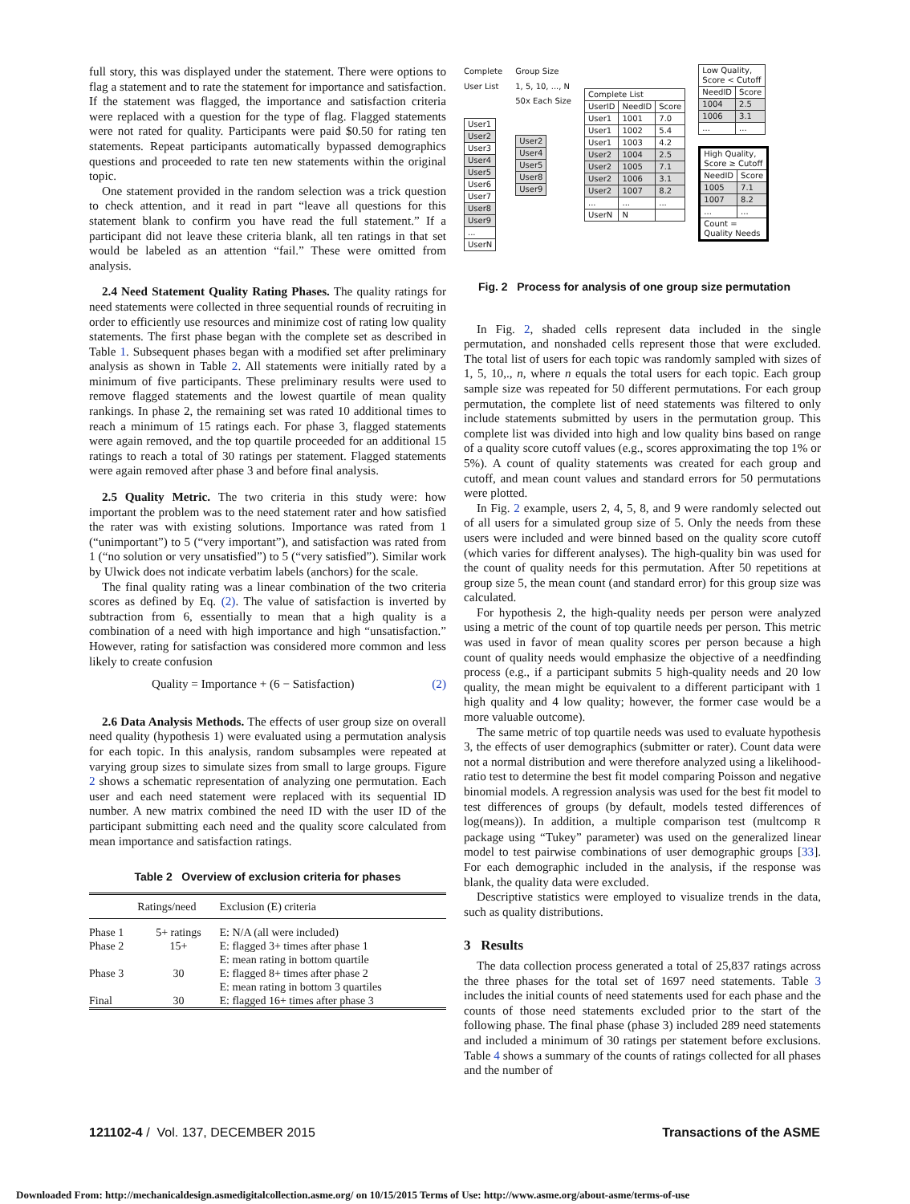full story, this was displayed under the statement. There were options to flag a statement and to rate the statement for importance and satisfaction. If the statement was flagged, the importance and satisfaction criteria were replaced with a question for the type of flag. Flagged statements were not rated for quality. Participants were paid $0.50 for rating ten statements. Repeat participants automatically bypassed demographics questions and proceeded to rate ten new statements within the original topic.
One statement provided in the random selection was a trick question to check attention, and it read in part “leave all questions for this statement blank to confirm you have read the full statement.” If a participant did not leave these criteria blank, all ten ratings in that set would be labeled as an attention “fail.” These were omitted from analysis.
2.4 Need Statement Quality Rating Phases. The quality ratings for need statements were collected in three sequential rounds of recruiting in order to efficiently use resources and minimize cost of rating low quality statements. The first phase began with the complete set as described in Table 1. Subsequent phases began with a modified set after preliminary analysis as shown in Table 2. All statements were initially rated by a minimum of five participants. These preliminary results were used to remove flagged statements and the lowest quartile of mean quality rankings. In phase 2, the remaining set was rated 10 additional times to reach a minimum of 15 ratings each. For phase 3, flagged statements were again removed, and the top quartile proceeded for an additional 15 ratings to reach a total of 30 ratings per statement. Flagged statements were again removed after phase 3 and before final analysis.
2.5 Quality Metric. The two criteria in this study were: how important the problem was to the need statement rater and how satisfied the rater was with existing solutions. Importance was rated from 1 (“unimportant”) to 5 (“very important”), and satisfaction was rated from 1 (“no solution or very unsatisfied”) to 5 (“very satisfied”). Similar work by Ulwick does not indicate verbatim labels (anchors) for the scale.
The final quality rating was a linear combination of the two criteria scores as defined by Eq. (2). The value of satisfaction is inverted by subtraction from 6, essentially to mean that a high quality is a combination of a need with high importance and high “unsatisfaction.” However, rating for satisfaction was considered more common and less likely to create confusion
Quality = Importance + (6 − Satisfaction) (2)
2.6 Data Analysis Methods. The effects of user group size on overall need quality (hypothesis 1) were evaluated using a permutation analysis for each topic. In this analysis, random subsamples were repeated at varying group sizes to simulate sizes from small to large groups. Figure 2 shows a schematic representation of analyzing one permutation. Each user and each need statement were replaced with its sequential ID number. A new matrix combined the need ID with the user ID of the participant submitting each need and the quality score calculated from mean importance and satisfaction ratings.
Table 2 Overview of exclusion criteria for phases
| | Ratings/need | Exclusion (E) criteria |
| --- | --- | --- |
| Phase 1 | 5+ ratings | E: N/A (all were included) |
| Phase 2 | 15+ | E: flagged 3+ times after phase 1 E: mean rating in bottom quartile |
| Phase 3 | 30 | E: flagged 8+ times after phase 2 E: mean rating in bottom 3 quartiles |
| Final | 30 | E: flagged 16+ times after phase 3 |
Complete
User List
| User1 |
| User2 |
| User3 |
| User4 |
| User5 |
| User6 |
| User7 |
| User8 |
| User9 |
| ... |
| UserN |
Group Size
1, 5, 10, ..., N
50x Each Size
| User2 |
| User4 |
| User5 |
| User8 |
| User9 |
| Complete List | | |
| UserID | NeedID | Score |
| User1 | 1001 | 7.0 |
| User1 | 1002 | 5.4 |
| User1 | 1003 | 4.2 |
| User2 | 1004 | 2.5 |
| User2 | 1005 | 7.1 |
| User2 | 1006 | 3.1 |
| User2 | 1007 | 8.2 |
| ... | ... | ... |
| UserN | N | |
| Low Quality, Score < Cutoff | |
| NeedID | Score |
| 1004 | 2.5 |
| 1006 | 3.1 |
| ... | ... |
| High Quality, Score ≥ Cutoff | |
| NeedID | Score |
| 1005 | 7.1 |
| 1007 | 8.2 |
| ... | ... |
| Count = Quality Needs | |
Fig. 2 Process for analysis of one group size permutation
In Fig. 2, shaded cells represent data included in the single permutation, and nonshaded cells represent those that were excluded. The total list of users for each topic was randomly sampled with sizes of 1, 5, 10,., n, where n equals the total users for each topic. Each group sample size was repeated for 50 different permutations. For each group permutation, the complete list of need statements was filtered to only include statements submitted by users in the permutation group. This complete list was divided into high and low quality bins based on range of a quality score cutoff values (e.g., scores approximating the top 1% or 5%). A count of quality statements was created for each group and cutoff, and mean count values and standard errors for 50 permutations were plotted.
In Fig. 2 example, users 2, 4, 5, 8, and 9 were randomly selected out of all users for a simulated group size of 5. Only the needs from these users were included and were binned based on the quality score cutoff (which varies for different analyses). The high-quality bin was used for the count of quality needs for this permutation. After 50 repetitions at group size 5, the mean count (and standard error) for this group size was calculated.
For hypothesis 2, the high-quality needs per person were analyzed using a metric of the count of top quartile needs per person. This metric was used in favor of mean quality scores per person because a high count of quality needs would emphasize the objective of a needfinding process (e.g., if a participant submits 5 high-quality needs and 20 low quality, the mean might be equivalent to a different participant with 1 high quality and 4 low quality; however, the former case would be a more valuable outcome).
The same metric of top quartile needs was used to evaluate hypothesis 3, the effects of user demographics (submitter or rater). Count data were not a normal distribution and were therefore analyzed using a likelihood-ratio test to determine the best fit model comparing Poisson and negative binomial models. A regression analysis was used for the best fit model to test differences of groups (by default, models tested differences of log(means)). In addition, a multiple comparison test (multcomp R package using “Tukey” parameter) was used on the generalized linear model to test pairwise combinations of user demographic groups [33]. For each demographic included in the analysis, if the response was blank, the quality data were excluded.
Descriptive statistics were employed to visualize trends in the data, such as quality distributions.
3 Results
The data collection process generated a total of 25,837 ratings across the three phases for the total set of 1697 need statements. Table 3 includes the initial counts of need statements used for each phase and the counts of those need statements excluded prior to the start of the following phase. The final phase (phase 3) included 289 need statements and included a minimum of 30 ratings per statement before exclusions. Table 4 shows a summary of the counts of ratings collected for all phases and the number of
121102-4 / Vol. 137, DECEMBER 2015 Transactions of the ASME
Downloaded From: http://mechanicaldesign.asmedigitalcollection.asme.org/ on 10/15/2015 Terms of Use: http://www.asme.org/about-asme/terms-of-use